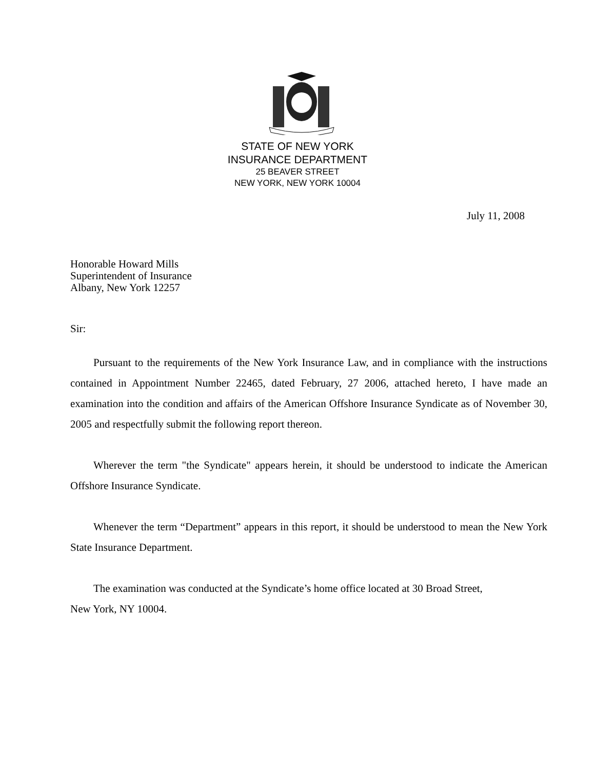STATE OF NEW YORK
INSURANCE DEPARTMENT
25 BEAVER STREET
NEW YORK, NEW YORK 10004
July 11, 2008
Honorable Howard Mills
Superintendent of Insurance
Albany, New York 12257
Sir:
Pursuant to the requirements of the New York Insurance Law, and in compliance with the instructions contained in Appointment Number 22465, dated February, 27 2006, attached hereto, I have made an examination into the condition and affairs of the American Offshore Insurance Syndicate as of November 30, 2005 and respectfully submit the following report thereon.
Wherever the term "the Syndicate" appears herein, it should be understood to indicate the American Offshore Insurance Syndicate.
Whenever the term “Department” appears in this report, it should be understood to mean the New York State Insurance Department.
The examination was conducted at the Syndicate’s home office located at 30 Broad Street,
New York, NY 10004.